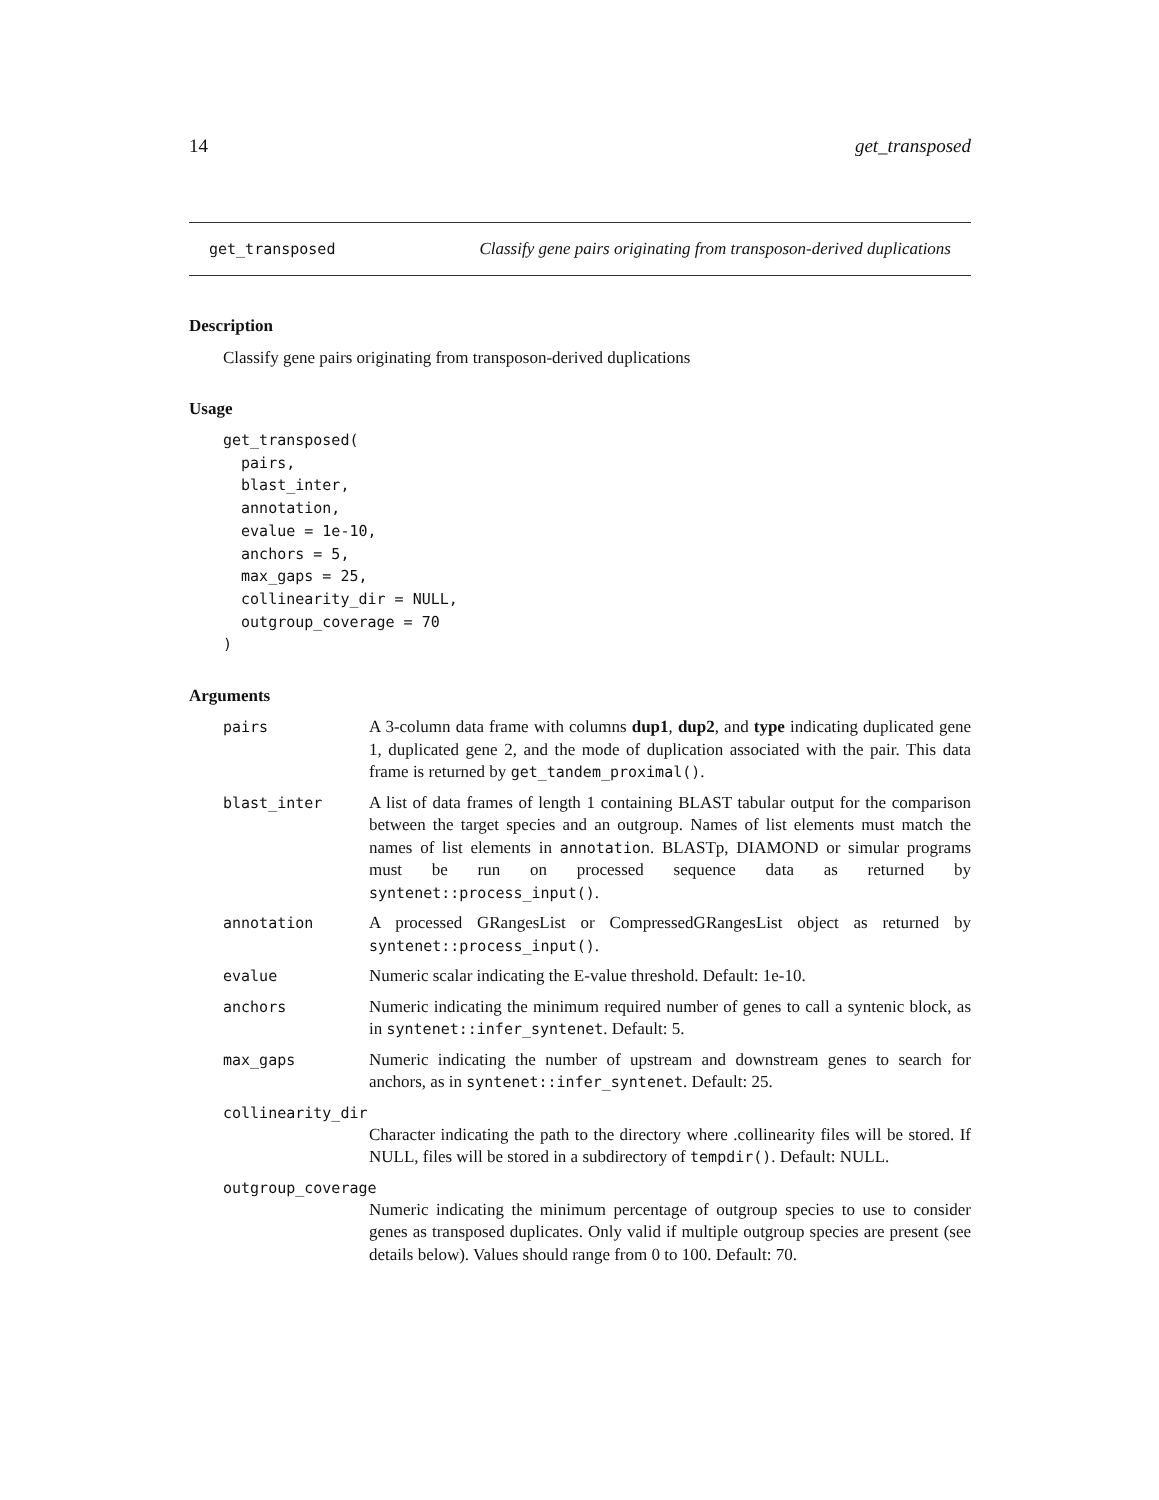14 get_transposed
get_transposed Classify gene pairs originating from transposon-derived duplications
Description
Classify gene pairs originating from transposon-derived duplications
Usage
get_transposed(
  pairs,
  blast_inter,
  annotation,
  evalue = 1e-10,
  anchors = 5,
  max_gaps = 25,
  collinearity_dir = NULL,
  outgroup_coverage = 70
)
Arguments
pairs A 3-column data frame with columns dup1, dup2, and type indicating duplicated gene 1, duplicated gene 2, and the mode of duplication associated with the pair. This data frame is returned by get_tandem_proximal().
blast_inter A list of data frames of length 1 containing BLAST tabular output for the comparison between the target species and an outgroup. Names of list elements must match the names of list elements in annotation. BLASTp, DIAMOND or simular programs must be run on processed sequence data as returned by syntenet::process_input().
annotation A processed GRangesList or CompressedGRangesList object as returned by syntenet::process_input().
evalue Numeric scalar indicating the E-value threshold. Default: 1e-10.
anchors Numeric indicating the minimum required number of genes to call a syntenic block, as in syntenet::infer_syntenet. Default: 5.
max_gaps Numeric indicating the number of upstream and downstream genes to search for anchors, as in syntenet::infer_syntenet. Default: 25.
collinearity_dir
Character indicating the path to the directory where .collinearity files will be stored. If NULL, files will be stored in a subdirectory of tempdir(). Default: NULL.
outgroup_coverage
Numeric indicating the minimum percentage of outgroup species to use to consider genes as transposed duplicates. Only valid if multiple outgroup species are present (see details below). Values should range from 0 to 100. Default: 70.